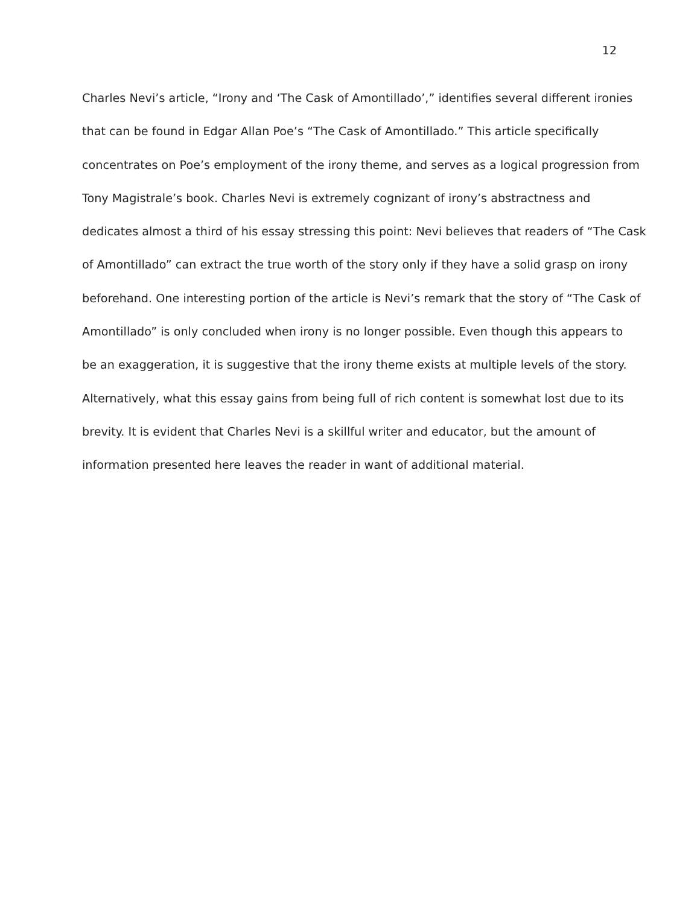12
Charles Nevi’s article, “Irony and ‘The Cask of Amontillado’,” identifies several different ironies
that can be found in Edgar Allan Poe’s “The Cask of Amontillado.” This article specifically
concentrates on Poe’s employment of the irony theme, and serves as a logical progression from
Tony Magistrale’s book. Charles Nevi is extremely cognizant of irony’s abstractness and
dedicates almost a third of his essay stressing this point: Nevi believes that readers of “The Cask
of Amontillado” can extract the true worth of the story only if they have a solid grasp on irony
beforehand. One interesting portion of the article is Nevi’s remark that the story of “The Cask of
Amontillado” is only concluded when irony is no longer possible. Even though this appears to
be an exaggeration, it is suggestive that the irony theme exists at multiple levels of the story.
Alternatively, what this essay gains from being full of rich content is somewhat lost due to its
brevity. It is evident that Charles Nevi is a skillful writer and educator, but the amount of
information presented here leaves the reader in want of additional material.